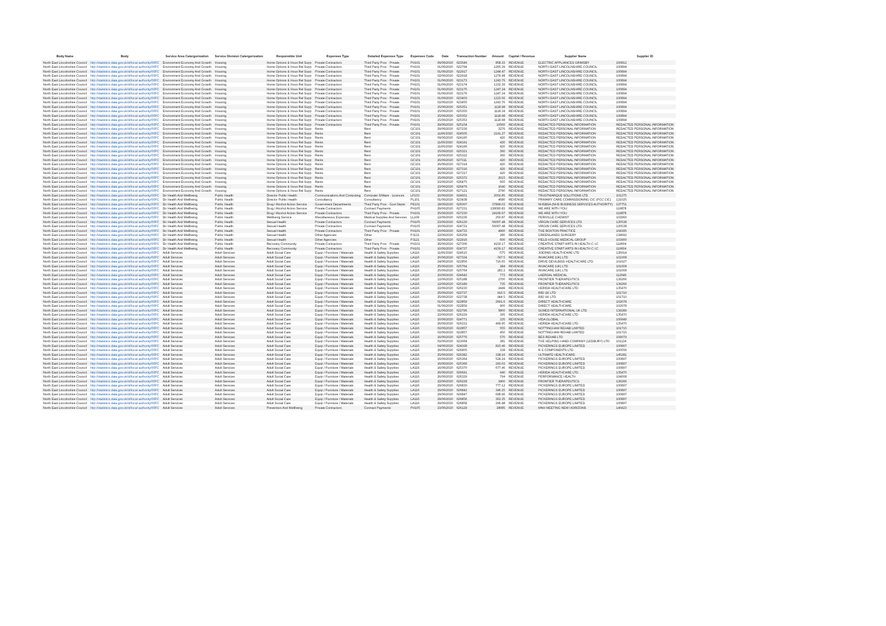| Body Name | Body | Service Area Catergorisation | Service Division Catergorisation | Responsible Unit | Expenses Type | Detailed Expenses Type | Expenses Code | Date | Transaction Number | Amount | Capital / Revenue | Supplier Name | Supplier ID |
| --- | --- | --- | --- | --- | --- | --- | --- | --- | --- | --- | --- | --- | --- |
| North East Lincolnshire Council | http://statistics.data.gov.uk/id/local-authority/00FC | Environment Economy And Growth | Housing | Home Options & Hous Rel Supp | Private Contractors | Third Party Prov - Private | PH101 | 09/06/2020 | 623546 | 858.33 | REVENUE | ELECTRIC APPLIANCES GRIMSBY | 100812 |
| North East Lincolnshire Council | http://statistics.data.gov.uk/id/local-authority/00FC | Environment Economy And Growth | Housing | Home Options & Hous Rel Supp | Private Contractors | Third Party Prov - Private | PH101 | 01/06/2020 | 622794 | 1265.39 | REVENUE | NORTH EAST LINCOLNSHIRE COUNCIL | 100894 |
| North East Lincolnshire Council | http://statistics.data.gov.uk/id/local-authority/00FC | Environment Economy And Growth | Housing | Home Options & Hous Rel Supp | Private Contractors | Third Party Prov - Private | PH101 | 01/06/2020 | 622917 | 1244.47 | REVENUE | NORTH EAST LINCOLNSHIRE COUNCIL | 100894 |
| North East Lincolnshire Council | http://statistics.data.gov.uk/id/local-authority/00FC | Environment Economy And Growth | Housing | Home Options & Hous Rel Supp | Private Contractors | Third Party Prov - Private | PH101 | 02/06/2020 | 622918 | 1274.98 | REVENUE | NORTH EAST LINCOLNSHIRE COUNCIL | 100894 |
| North East Lincolnshire Council | http://statistics.data.gov.uk/id/local-authority/00FC | Environment Economy And Growth | Housing | Home Options & Hous Rel Supp | Private Contractors | Third Party Prov - Private | PH101 | 01/06/2020 | 623173 | 1243.76 | REVENUE | NORTH EAST LINCOLNSHIRE COUNCIL | 100894 |
| North East Lincolnshire Council | http://statistics.data.gov.uk/id/local-authority/00FC | Environment Economy And Growth | Housing | Home Options & Hous Rel Supp | Private Contractors | Third Party Prov - Private | PH101 | 01/06/2020 | 623174 | 1332.39 | REVENUE | NORTH EAST LINCOLNSHIRE COUNCIL | 100894 |
| North East Lincolnshire Council | http://statistics.data.gov.uk/id/local-authority/00FC | Environment Economy And Growth | Housing | Home Options & Hous Rel Supp | Private Contractors | Third Party Prov - Private | PH101 | 01/06/2020 | 623175 | 1247.24 | REVENUE | NORTH EAST LINCOLNSHIRE COUNCIL | 100894 |
| North East Lincolnshire Council | http://statistics.data.gov.uk/id/local-authority/00FC | Environment Economy And Growth | Housing | Home Options & Hous Rel Supp | Private Contractors | Third Party Prov - Private | PH101 | 01/06/2020 | 623176 | 1247.24 | REVENUE | NORTH EAST LINCOLNSHIRE COUNCIL | 100894 |
| North East Lincolnshire Council | http://statistics.data.gov.uk/id/local-authority/00FC | Environment Economy And Growth | Housing | Home Options & Hous Rel Supp | Private Contractors | Third Party Prov - Private | PH101 | 01/06/2020 | 623403 | 1223.56 | REVENUE | NORTH EAST LINCOLNSHIRE COUNCIL | 100894 |
| North East Lincolnshire Council | http://statistics.data.gov.uk/id/local-authority/00FC | Environment Economy And Growth | Housing | Home Options & Hous Rel Supp | Private Contractors | Third Party Prov - Private | PH101 | 02/06/2020 | 623455 | 1243.76 | REVENUE | NORTH EAST LINCOLNSHIRE COUNCIL | 100894 |
| North East Lincolnshire Council | http://statistics.data.gov.uk/id/local-authority/00FC | Environment Economy And Growth | Housing | Home Options & Hous Rel Supp | Private Contractors | Third Party Prov - Private | PH101 | 15/06/2020 | 625351 | 1118.98 | REVENUE | NORTH EAST LINCOLNSHIRE COUNCIL | 100894 |
| North East Lincolnshire Council | http://statistics.data.gov.uk/id/local-authority/00FC | Environment Economy And Growth | Housing | Home Options & Hous Rel Supp | Private Contractors | Third Party Prov - Private | PH101 | 15/06/2020 | 625350 | 1118.34 | REVENUE | NORTH EAST LINCOLNSHIRE COUNCIL | 100894 |
| North East Lincolnshire Council | http://statistics.data.gov.uk/id/local-authority/00FC | Environment Economy And Growth | Housing | Home Options & Hous Rel Supp | Private Contractors | Third Party Prov - Private | PH101 | 15/06/2020 | 625352 | 1118.98 | REVENUE | NORTH EAST LINCOLNSHIRE COUNCIL | 100894 |
| North East Lincolnshire Council | http://statistics.data.gov.uk/id/local-authority/00FC | Environment Economy And Growth | Housing | Home Options & Hous Rel Supp | Private Contractors | Third Party Prov - Private | PH101 | 15/06/2020 | 625353 | 1118.98 | REVENUE | NORTH EAST LINCOLNSHIRE COUNCIL | 100894 |
| North East Lincolnshire Council | http://statistics.data.gov.uk/id/local-authority/00FC | Environment Economy And Growth | Housing | Home Options & Hous Rel Supp | Private Contractors | Third Party Prov - Private | PH101 | 29/06/2020 | 625154 | 10566 | REVENUE | REDACTED PERSONAL INFORMATION | REDACTED PERSONAL INFORMATION |
| North East Lincolnshire Council | http://statistics.data.gov.uk/id/local-authority/00FC | Environment Economy And Growth | Housing | Home Options & Hous Rel Supp | Rents | Rent | GC101 | 29/06/2020 | 627236 | 3276 | REVENUE | REDACTED PERSONAL INFORMATION | REDACTED PERSONAL INFORMATION |
| North East Lincolnshire Council | http://statistics.data.gov.uk/id/local-authority/00FC | Environment Economy And Growth | Housing | Home Options & Hous Rel Supp | Rents | Rent | GC101 | 11/06/2020 | 624505 | 2191.27 | REVENUE | REDACTED PERSONAL INFORMATION | REDACTED PERSONAL INFORMATION |
| North East Lincolnshire Council | http://statistics.data.gov.uk/id/local-authority/00FC | Environment Economy And Growth | Housing | Home Options & Hous Rel Supp | Rents | Rent | GC101 | 09/06/2020 | 624195 | 420 | REVENUE | REDACTED PERSONAL INFORMATION | REDACTED PERSONAL INFORMATION |
| North East Lincolnshire Council | http://statistics.data.gov.uk/id/local-authority/00FC | Environment Economy And Growth | Housing | Home Options & Hous Rel Supp | Rents | Rent | GC101 | 11/06/2020 | 624191 | 420 | REVENUE | REDACTED PERSONAL INFORMATION | REDACTED PERSONAL INFORMATION |
| North East Lincolnshire Council | http://statistics.data.gov.uk/id/local-authority/00FC | Environment Economy And Growth | Housing | Home Options & Hous Rel Supp | Rents | Rent | GC101 | 11/06/2020 | 624196 | 420 | REVENUE | REDACTED PERSONAL INFORMATION | REDACTED PERSONAL INFORMATION |
| North East Lincolnshire Council | http://statistics.data.gov.uk/id/local-authority/00FC | Environment Economy And Growth | Housing | Home Options & Hous Rel Supp | Rents | Rent | GC101 | 15/06/2020 | 625321 | 360 | REVENUE | REDACTED PERSONAL INFORMATION | REDACTED PERSONAL INFORMATION |
| North East Lincolnshire Council | http://statistics.data.gov.uk/id/local-authority/00FC | Environment Economy And Growth | Housing | Home Options & Hous Rel Supp | Rents | Rent | GC101 | 16/06/2020 | 625322 | 360 | REVENUE | REDACTED PERSONAL INFORMATION | REDACTED PERSONAL INFORMATION |
| North East Lincolnshire Council | http://statistics.data.gov.uk/id/local-authority/00FC | Environment Economy And Growth | Housing | Home Options & Hous Rel Supp | Rents | Rent | GC101 | 26/06/2020 | 627311 | 420 | REVENUE | REDACTED PERSONAL INFORMATION | REDACTED PERSONAL INFORMATION |
| North East Lincolnshire Council | http://statistics.data.gov.uk/id/local-authority/00FC | Environment Economy And Growth | Housing | Home Options & Hous Rel Supp | Rents | Rent | GC101 | 26/06/2020 | 627314 | 420 | REVENUE | REDACTED PERSONAL INFORMATION | REDACTED PERSONAL INFORMATION |
| North East Lincolnshire Council | http://statistics.data.gov.uk/id/local-authority/00FC | Environment Economy And Growth | Housing | Home Options & Hous Rel Supp | Rents | Rent | GC101 | 26/06/2020 | 627316 | 420 | REVENUE | REDACTED PERSONAL INFORMATION | REDACTED PERSONAL INFORMATION |
| North East Lincolnshire Council | http://statistics.data.gov.uk/id/local-authority/00FC | Environment Economy And Growth | Housing | Home Options & Hous Rel Supp | Rents | Rent | GC101 | 26/06/2020 | 627317 | 420 | REVENUE | REDACTED PERSONAL INFORMATION | REDACTED PERSONAL INFORMATION |
| North East Lincolnshire Council | http://statistics.data.gov.uk/id/local-authority/00FC | Environment Economy And Growth | Housing | Home Options & Hous Rel Supp | Rents | Rent | GC101 | 15/06/2020 | 625372 | 2015 | REVENUE | REDACTED PERSONAL INFORMATION | REDACTED PERSONAL INFORMATION |
| North East Lincolnshire Council | http://statistics.data.gov.uk/id/local-authority/00FC | Environment Economy And Growth | Housing | Home Options & Hous Rel Supp | Rents | Rent | GC101 | 23/06/2020 | 626475 | 665 | REVENUE | REDACTED PERSONAL INFORMATION | REDACTED PERSONAL INFORMATION |
| North East Lincolnshire Council | http://statistics.data.gov.uk/id/local-authority/00FC | Environment Economy And Growth | Housing | Home Options & Hous Rel Supp | Rents | Rent | GC101 | 23/06/2020 | 626476 | 1040 | REVENUE | REDACTED PERSONAL INFORMATION | REDACTED PERSONAL INFORMATION |
| North East Lincolnshire Council | http://statistics.data.gov.uk/id/local-authority/00FC | Environment Economy And Growth | Housing | Home Options & Hous Rel Supp | Rents | Rent | GC101 | 25/06/2020 | 627121 | 2790 | REVENUE | REDACTED PERSONAL INFORMATION | REDACTED PERSONAL INFORMATION |
| North East Lincolnshire Council | http://statistics.data.gov.uk/id/local-authority/00FC | Dir Health And Wellbeing | Public Health | Director Public Health | Communications And Computing | Computer S/Ware - Licences | LF103 | 10/06/2020 | 624601 | 2002.85 | REVENUE | TRUSTMARQUE SOLUTIONS LTD | 101275 |
| North East Lincolnshire Council | http://statistics.data.gov.uk/id/local-authority/00FC | Dir Health And Wellbeing | Public Health | Director Public Health | Consultancy | Consultancy | PL101 | 01/06/2020 | 623438 | 4680 | REVENUE | PRIMARY CARE COMMISSIONING CIC (PCC CIC) | 121025 |
| North East Lincolnshire Council | http://statistics.data.gov.uk/id/local-authority/00FC | Dir Health And Wellbeing | Public Health | Drug / Alcohol Action Service | Government Departments | Third Party Prov - Govt Depts | PE101 | 18/06/2020 | 626007 | 37899.03 | REVENUE | NHSBSA (NHS BUSINESS SERVICES AUTHORITY) | 127751 |
| North East Lincolnshire Council | http://statistics.data.gov.uk/id/local-authority/00FC | Dir Health And Wellbeing | Public Health | Drug / Alcohol Action Service | Private Contractors | Contract Payments | PH105 | 29/06/2020 | 627231 | 138090.83 | REVENUE | WE ARE WITH YOU | 119878 |
| North East Lincolnshire Council | http://statistics.data.gov.uk/id/local-authority/00FC | Dir Health And Wellbeing | Public Health | Drug / Alcohol Action Service | Private Contractors | Third Party Prov - Private | PH101 | 25/06/2020 | 627230 | 24166.67 | REVENUE | WE ARE WITH YOU | 119878 |
| North East Lincolnshire Council | http://statistics.data.gov.uk/id/local-authority/00FC | Dir Health And Wellbeing | Public Health | Wellbeing Service | Miscellaneous Expenses | Medical Supplies And Services | LL109 | 12/06/2020 | 625236 | 250.87 | REVENUE | PERIVILLE CHEMIST | 103960 |
| North East Lincolnshire Council | http://statistics.data.gov.uk/id/local-authority/00FC | Dir Health And Wellbeing | Public Health | Sexual Health | Private Contractors | Contract Payments | PH105 | 23/06/2020 | 626130 | 56067.48 | REVENUE | VIRGIN CARE SERVICES LTD | 120538 |
| North East Lincolnshire Council | http://statistics.data.gov.uk/id/local-authority/00FC | Dir Health And Wellbeing | Public Health | Sexual Health | Private Contractors | Contract Payments | PH105 | 10/06/2020 | 624731 | 56067.48 | REVENUE | VIRGIN CARE SERVICES LTD | 120538 |
| North East Lincolnshire Council | http://statistics.data.gov.uk/id/local-authority/00FC | Dir Health And Wellbeing | Public Health | Sexual Health | Private Contractors | Third Party Prov - Private | PH101 | 10/06/2020 | 624733 | 4960 | REVENUE | THE ROXTON PRACTICE | 104395 |
| North East Lincolnshire Council | http://statistics.data.gov.uk/id/local-authority/00FC | Dir Health And Wellbeing | Public Health | Sexual Health | Other Agencies | Other | PJ121 | 22/06/2020 | 626258 | 280 | REVENUE | GREENLANDS SURGERY | 134692 |
| North East Lincolnshire Council | http://statistics.data.gov.uk/id/local-authority/00FC | Dir Health And Wellbeing | Public Health | Sexual Health | Other Agencies | Other | PJ121 | 02/06/2020 | 622916 | 600 | REVENUE | FIELD HOUSE MEDICAL GROUP | 103900 |
| North East Lincolnshire Council | http://statistics.data.gov.uk/id/local-authority/00FC | Dir Health And Wellbeing | Public Health | Recovery Community | Private Contractors | Third Party Prov - Private | PH101 | 26/06/2020 | 627306 | 4159.17 | REVENUE | CREATIVE START ARTS IN HEALTH C.I.C | 119604 |
| North East Lincolnshire Council | http://statistics.data.gov.uk/id/local-authority/00FC | Dir Health And Wellbeing | Public Health | Recovery Community | Private Contractors | Third Party Prov - Private | PH101 | 10/06/2020 | 624737 | 4159.17 | REVENUE | CREATIVE START ARTS IN HEALTH C.I.C | 119604 |
| North East Lincolnshire Council | http://statistics.data.gov.uk/id/local-authority/00FC | Adult Services | Adult Services | Adult Social Care | Equip / Furniture / Materials | Health & Safety Supplies | LA116 | 11/06/2020 | 624615 | -575 | REVENUE | JOERNS HEALTHCARE LTD | 126914 |
| North East Lincolnshire Council | http://statistics.data.gov.uk/id/local-authority/00FC | Adult Services | Adult Services | Adult Social Care | Equip / Furniture / Materials | Health & Safety Supplies | LA116 | 30/06/2020 | 627334 | -747.5 | REVENUE | INVACARE (UK) LTD | 101008 |
| North East Lincolnshire Council | http://statistics.data.gov.uk/id/local-authority/00FC | Adult Services | Adult Services | Adult Social Care | Equip / Furniture / Materials | Health & Safety Supplies | LA116 | 24/06/2020 | 622856 | 716.65 | REVENUE | DRIVE DEVILBISS HEALTHCARE LTD | 101627 |
| North East Lincolnshire Council | http://statistics.data.gov.uk/id/local-authority/00FC | Adult Services | Adult Services | Adult Social Care | Equip / Furniture / Materials | Health & Safety Supplies | LA116 | 25/06/2020 | 625764 | 384 | REVENUE | INVACARE (UK) LTD | 101008 |
| North East Lincolnshire Council | http://statistics.data.gov.uk/id/local-authority/00FC | Adult Services | Adult Services | Adult Social Care | Equip / Furniture / Materials | Health & Safety Supplies | LA116 | 25/06/2020 | 625764 | 283.2 | REVENUE | INVACARE (UK) LTD | 101008 |
| North East Lincolnshire Council | http://statistics.data.gov.uk/id/local-authority/00FC | Adult Services | Adult Services | Adult Social Care | Equip / Furniture / Materials | Health & Safety Supplies | LA116 | 10/06/2020 | 624642 | 772 | REVENUE | LAERDAL MEDICAL | 112646 |
| North East Lincolnshire Council | http://statistics.data.gov.uk/id/local-authority/00FC | Adult Services | Adult Services | Adult Social Care | Equip / Furniture / Materials | Health & Safety Supplies | LA116 | 12/06/2020 | 625188 | 1700 | REVENUE | FRONTIER THERAPEUTICS | 139266 |
| North East Lincolnshire Council | http://statistics.data.gov.uk/id/local-authority/00FC | Adult Services | Adult Services | Adult Social Care | Equip / Furniture / Materials | Health & Safety Supplies | LA116 | 12/06/2020 | 625189 | 735 | REVENUE | FRONTIER THERAPEUTICS | 139266 |
| North East Lincolnshire Council | http://statistics.data.gov.uk/id/local-authority/00FC | Adult Services | Adult Services | Adult Social Care | Equip / Furniture / Materials | Health & Safety Supplies | LA116 | 22/06/2020 | 626230 | 2449 | REVENUE | HERIDA HEALTHCARE LTD | 135470 |
| North East Lincolnshire Council | http://statistics.data.gov.uk/id/local-authority/00FC | Adult Services | Adult Services | Adult Social Care | Equip / Furniture / Materials | Health & Safety Supplies | LA116 | 25/06/2020 | 622737 | 916.5 | REVENUE | R82 UK LTD | 101710 |
| North East Lincolnshire Council | http://statistics.data.gov.uk/id/local-authority/00FC | Adult Services | Adult Services | Adult Social Care | Equip / Furniture / Materials | Health & Safety Supplies | LA116 | 25/06/2020 | 622738 | 944.5 | REVENUE | R82 UK LTD | 101710 |
| North East Lincolnshire Council | http://statistics.data.gov.uk/id/local-authority/00FC | Adult Services | Adult Services | Adult Social Care | Equip / Furniture / Materials | Health & Safety Supplies | LA116 | 01/06/2020 | 622859 | 2691.6 | REVENUE | DIRECT HEALTHCARE | 102678 |
| North East Lincolnshire Council | http://statistics.data.gov.uk/id/local-authority/00FC | Adult Services | Adult Services | Adult Social Care | Equip / Furniture / Materials | Health & Safety Supplies | LA116 | 01/06/2020 | 622859 | 900 | REVENUE | DIRECT HEALTHCARE | 102678 |
| North East Lincolnshire Council | http://statistics.data.gov.uk/id/local-authority/00FC | Adult Services | Adult Services | Adult Social Care | Equip / Furniture / Materials | Health & Safety Supplies | LA116 | 01/06/2020 | 622796 | 5800 | REVENUE | SUMED INTERNATIONAL UK LTD | 139289 |
| North East Lincolnshire Council | http://statistics.data.gov.uk/id/local-authority/00FC | Adult Services | Adult Services | Adult Social Care | Equip / Furniture / Materials | Health & Safety Supplies | LA116 | 22/06/2020 | 626229 | 395 | REVENUE | HERIDA HEALTHCARE LTD | 135470 |
| North East Lincolnshire Council | http://statistics.data.gov.uk/id/local-authority/00FC | Adult Services | Adult Services | Adult Social Care | Equip / Furniture / Materials | Health & Safety Supplies | LA116 | 10/06/2020 | 624771 | 335 | REVENUE | VIDA GLOBAL | 100949 |
| North East Lincolnshire Council | http://statistics.data.gov.uk/id/local-authority/00FC | Adult Services | Adult Services | Adult Social Care | Equip / Furniture / Materials | Health & Safety Supplies | LA116 | 26/06/2020 | 626231 | 499.95 | REVENUE | HERIDA HEALTHCARE LTD | 135470 |
| North East Lincolnshire Council | http://statistics.data.gov.uk/id/local-authority/00FC | Adult Services | Adult Services | Adult Social Care | Equip / Furniture / Materials | Health & Safety Supplies | LA116 | 02/06/2020 | 622857 | 555 | REVENUE | NOTTINGHAM REHAB LIMITED | 101715 |
| North East Lincolnshire Council | http://statistics.data.gov.uk/id/local-authority/00FC | Adult Services | Adult Services | Adult Social Care | Equip / Furniture / Materials | Health & Safety Supplies | LA116 | 02/06/2020 | 622857 | 450 | REVENUE | NOTTINGHAM REHAB LIMITED | 101715 |
| North East Lincolnshire Council | http://statistics.data.gov.uk/id/local-authority/00FC | Adult Services | Adult Services | Adult Social Care | Equip / Furniture / Materials | Health & Safety Supplies | LA116 | 16/06/2020 | 625776 | 570 | REVENUE | BES REHAB LTD | 109079 |
| North East Lincolnshire Council | http://statistics.data.gov.uk/id/local-authority/00FC | Adult Services | Adult Services | Adult Social Care | Equip / Furniture / Materials | Health & Safety Supplies | LA116 | 02/06/2020 | 623064 | 381 | REVENUE | THE HELPING HAND COMPANY (LEDBURY) LTD | 101134 |
| North East Lincolnshire Council | http://statistics.data.gov.uk/id/local-authority/00FC | Adult Services | Adult Services | Adult Social Care | Equip / Furniture / Materials | Health & Safety Supplies | LA116 | 04/06/2020 | 624028 | 815.46 | REVENUE | PICKERINGS EUROPE LIMITED | 100897 |
| North East Lincolnshire Council | http://statistics.data.gov.uk/id/local-authority/00FC | Adult Services | Adult Services | Adult Social Care | Equip / Furniture / Materials | Health & Safety Supplies | LA116 | 26/06/2020 | 626805 | 338 | REVENUE | R S COMPONENTS LTD | 100556 |
| North East Lincolnshire Council | http://statistics.data.gov.uk/id/local-authority/00FC | Adult Services | Adult Services | Adult Social Care | Equip / Furniture / Materials | Health & Safety Supplies | LA116 | 25/06/2020 | 626382 | 338.16 | REVENUE | ULTIMATE HEALTHCARE | 145281 |
| North East Lincolnshire Council | http://statistics.data.gov.uk/id/local-authority/00FC | Adult Services | Adult Services | Adult Social Care | Equip / Furniture / Materials | Health & Safety Supplies | LA116 | 16/06/2020 | 625364 | 524.24 | REVENUE | PICKERINGS EUROPE LIMITED | 100897 |
| North East Lincolnshire Council | http://statistics.data.gov.uk/id/local-authority/00FC | Adult Services | Adult Services | Adult Social Care | Equip / Furniture / Materials | Health & Safety Supplies | LA116 | 16/06/2020 | 625366 | 293.02 | REVENUE | PICKERINGS EUROPE LIMITED | 100897 |
| North East Lincolnshire Council | http://statistics.data.gov.uk/id/local-authority/00FC | Adult Services | Adult Services | Adult Social Care | Equip / Furniture / Materials | Health & Safety Supplies | LA116 | 16/06/2020 | 625370 | 677.46 | REVENUE | PICKERINGS EUROPE LIMITED | 100897 |
| North East Lincolnshire Council | http://statistics.data.gov.uk/id/local-authority/00FC | Adult Services | Adult Services | Adult Social Care | Equip / Furniture / Materials | Health & Safety Supplies | LA116 | 26/06/2020 | 626691 | 940 | REVENUE | HERIDA HEALTHCARE LTD | 135470 |
| North East Lincolnshire Council | http://statistics.data.gov.uk/id/local-authority/00FC | Adult Services | Adult Services | Adult Social Care | Equip / Furniture / Materials | Health & Safety Supplies | LA116 | 26/06/2020 | 626329 | 794 | REVENUE | PERFORMANCE HEALTH | 104008 |
| North East Lincolnshire Council | http://statistics.data.gov.uk/id/local-authority/00FC | Adult Services | Adult Services | Adult Social Care | Equip / Furniture / Materials | Health & Safety Supplies | LA116 | 22/06/2020 | 626228 | 3400 | REVENUE | FRONTIER THERAPEUTICS | 139266 |
| North East Lincolnshire Council | http://statistics.data.gov.uk/id/local-authority/00FC | Adult Services | Adult Services | Adult Social Care | Equip / Furniture / Materials | Health & Safety Supplies | LA116 | 29/06/2020 | 626830 | 777.12 | REVENUE | PICKERINGS EUROPE LIMITED | 100897 |
| North East Lincolnshire Council | http://statistics.data.gov.uk/id/local-authority/00FC | Adult Services | Adult Services | Adult Social Care | Equip / Furniture / Materials | Health & Safety Supplies | LA116 | 29/06/2020 | 626842 | 346.25 | REVENUE | PICKERINGS EUROPE LIMITED | 100897 |
| North East Lincolnshire Council | http://statistics.data.gov.uk/id/local-authority/00FC | Adult Services | Adult Services | Adult Social Care | Equip / Furniture / Materials | Health & Safety Supplies | LA116 | 29/06/2020 | 626847 | 698.96 | REVENUE | PICKERINGS EUROPE LIMITED | 100897 |
| North East Lincolnshire Council | http://statistics.data.gov.uk/id/local-authority/00FC | Adult Services | Adult Services | Adult Social Care | Equip / Furniture / Materials | Health & Safety Supplies | LA116 | 29/06/2020 | 626856 | 363.35 | REVENUE | PICKERINGS EUROPE LIMITED | 100897 |
| North East Lincolnshire Council | http://statistics.data.gov.uk/id/local-authority/00FC | Adult Services | Adult Services | Adult Social Care | Equip / Furniture / Materials | Health & Safety Supplies | LA116 | 29/06/2020 | 626858 | 296.48 | REVENUE | PICKERINGS EUROPE LIMITED | 100897 |
| North East Lincolnshire Council | http://statistics.data.gov.uk/id/local-authority/00FC | Adult Services | Adult Services | Prevention And Wellbeing | Private Contractors | Contract Payments | PH105 | 23/06/2020 | 626129 | 28085 | REVENUE | MNH MEETING NEW HORIZONS | 140423 |